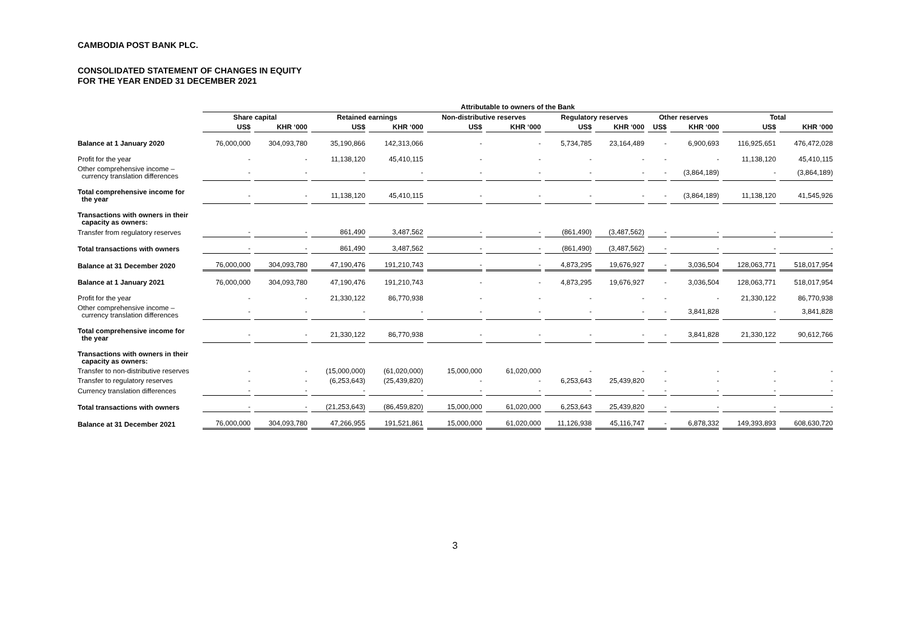CAMBODIA POST BANK PLC.
CONSOLIDATED STATEMENT OF CHANGES IN EQUITY
FOR THE YEAR ENDED 31 DECEMBER 2021
| | Attributable to owners of the Bank | | | | | | | | | | | |
| --- | --- | --- | --- | --- | --- | --- | --- | --- | --- | --- | --- | --- |
| | Share capital | | Retained earnings | | Non-distributive reserves | | Regulatory reserves | | Other reserves | | Total | |
| | US$ | KHR ‘000 | US$ | KHR ‘000 | US$ | KHR ‘000 | US$ | KHR ‘000 | US$ | KHR ‘000 | US$ | KHR ‘000 |
| Balance at 1 January 2020 | 76,000,000 | 304,093,780 | 35,190,866 | 142,313,066 | - | - | 5,734,785 | 23,164,489 | - | 6,900,693 | 116,925,651 | 476,472,028 |
| Profit for the year | - | - | 11,138,120 | 45,410,115 | - | - | - | - | - | - | 11,138,120 | 45,410,115 |
| Other comprehensive income – currency translation differences | - | - | - | - | - | - | - | - | - | (3,864,189) | - | (3,864,189) |
| Total comprehensive income for the year | - | - | 11,138,120 | 45,410,115 | - | - | - | - | - | (3,864,189) | 11,138,120 | 41,545,926 |
| Transactions with owners in their capacity as owners: | | | | | | | | | | | | |
| Transfer from regulatory reserves | - | - | 861,490 | 3,487,562 | - | - | (861,490) | (3,487,562) | - | - | - | - |
| Total transactions with owners | - | - | 861,490 | 3,487,562 | - | - | (861,490) | (3,487,562) | - | - | - | - |
| Balance at 31 December 2020 | 76,000,000 | 304,093,780 | 47,190,476 | 191,210,743 | - | - | 4,873,295 | 19,676,927 | - | 3,036,504 | 128,063,771 | 518,017,954 |
| Balance at 1 January 2021 | 76,000,000 | 304,093,780 | 47,190,476 | 191,210,743 | - | - | 4,873,295 | 19,676,927 | - | 3,036,504 | 128,063,771 | 518,017,954 |
| Profit for the year | - | - | 21,330,122 | 86,770,938 | - | - | - | - | - | - | 21,330,122 | 86,770,938 |
| Other comprehensive income – currency translation differences | - | - | - | - | - | - | - | - | - | 3,841,828 | - | 3,841,828 |
| Total comprehensive income for the year | - | - | 21,330,122 | 86,770,938 | - | - | - | - | - | 3,841,828 | 21,330,122 | 90,612,766 |
| Transactions with owners in their capacity as owners: | | | | | | | | | | | | |
| Transfer to non-distributive reserves | - | - | (15,000,000) | (61,020,000) | 15,000,000 | 61,020,000 | - | - | - | - | - | - |
| Transfer to regulatory reserves | - | - | (6,253,643) | (25,439,820) | - | - | 6,253,643 | 25,439,820 | - | - | - | - |
| Currency translation differences | - | - | - | - | - | - | - | - | - | - | - | - |
| Total transactions with owners | - | - | (21,253,643) | (86,459,820) | 15,000,000 | 61,020,000 | 6,253,643 | 25,439,820 | - | - | - | - |
| Balance at 31 December 2021 | 76,000,000 | 304,093,780 | 47,266,955 | 191,521,861 | 15,000,000 | 61,020,000 | 11,126,938 | 45,116,747 | - | 6,878,332 | 149,393,893 | 608,630,720 |
3